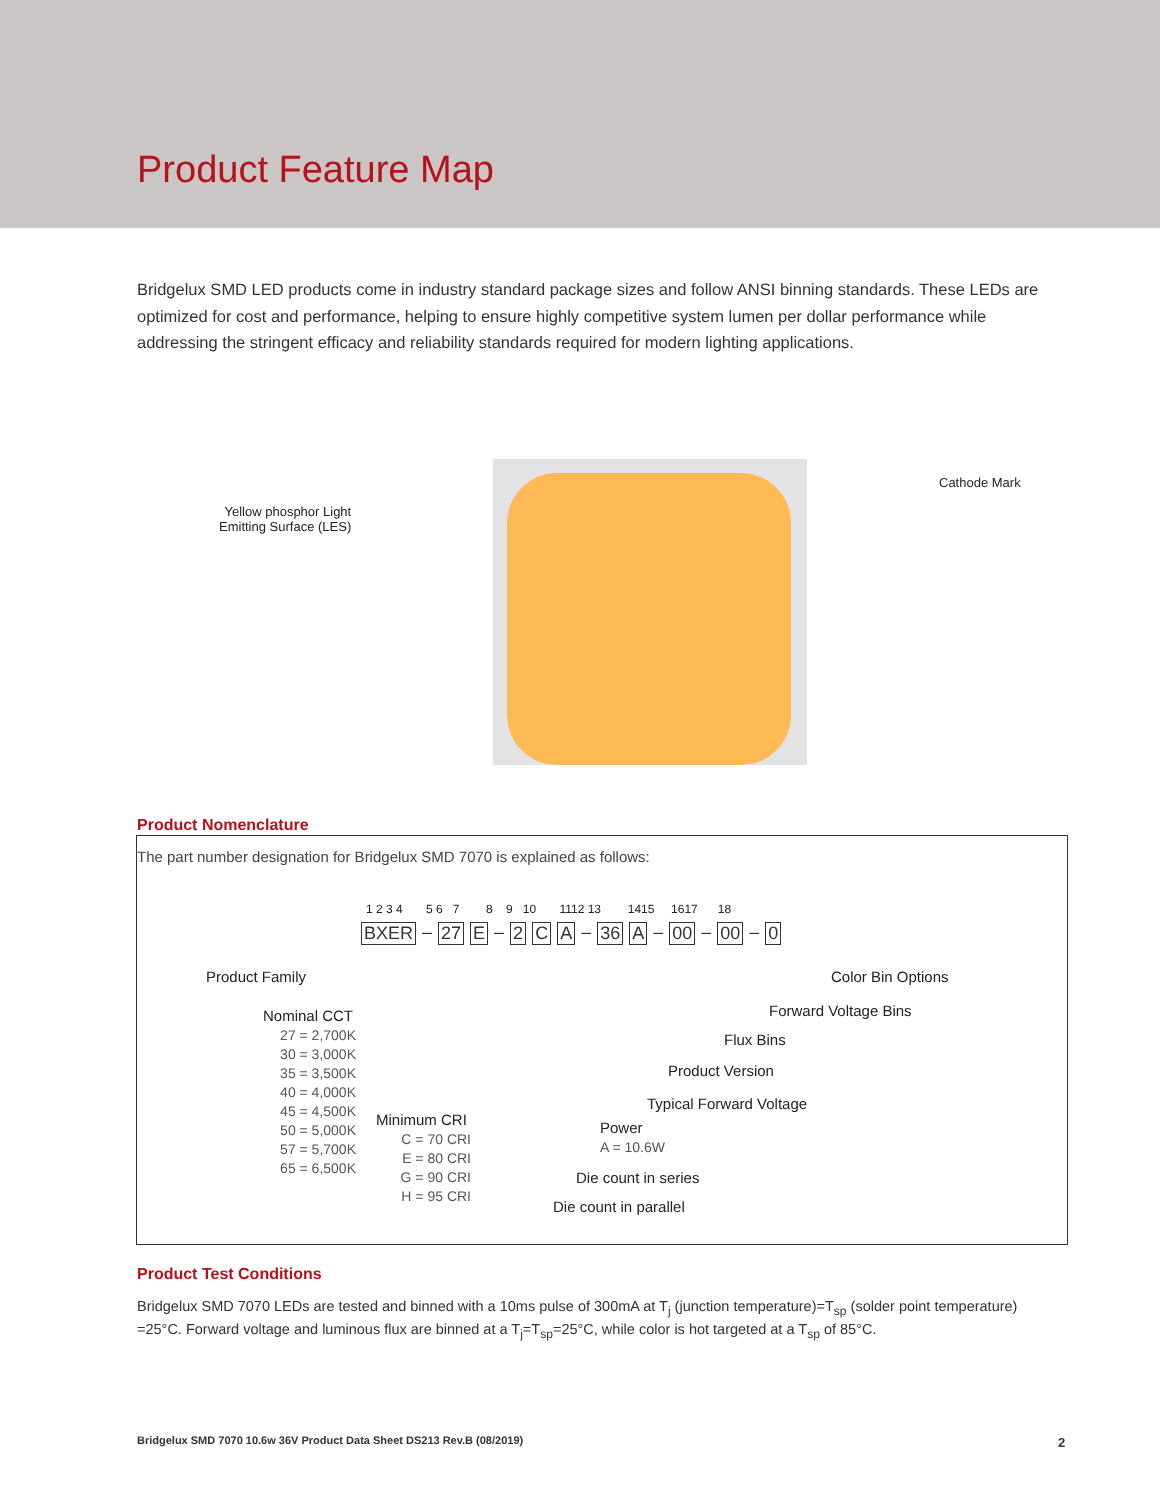Product Feature Map
Bridgelux SMD LED products come in industry standard package sizes and follow ANSI binning standards. These LEDs are optimized for cost and performance, helping to ensure highly competitive system lumen per dollar performance while addressing the stringent efficacy and reliability standards required for modern lighting applications.
Yellow phosphor Light
Emitting Surface (LES)
Cathode Mark
Product Nomenclature
The part number designation for Bridgelux SMD 7070 is explained as follows:
1 2 3 4 5 6 7 8 9 10 1112 13 1415 1617 18
BXER – 27 E – 2 C A – 36 A – 00 – 00 – 0
Product Family Color Bin Options
Forward Voltage Bins
Nominal CCT
27 = 2,700K
30 = 3,000K
35 = 3,500K
40 = 4,000K
45 = 4,500K
50 = 5,000K
57 = 5,700K
65 = 6,500K
Flux Bins
Product Version
Typical Forward Voltage
Minimum CRI
C = 70 CRI
E = 80 CRI
G = 90 CRI
H = 95 CRI
Power
A = 10.6W
Die count in series
Die count in parallel
Product Test Conditions
Bridgelux SMD 7070 LEDs are tested and binned with a 10ms pulse of 300mA at T<sub>j</sub> (junction temperature)=T<sub>sp</sub> (solder point temperature) =25°C. Forward voltage and luminous flux are binned at a T<sub>j</sub>=T<sub>sp</sub>=25°C, while color is hot targeted at a T<sub>sp</sub> of 85°C.
Bridgelux SMD 7070 10.6w 36V Product Data Sheet DS213 Rev.B (08/2019)
2